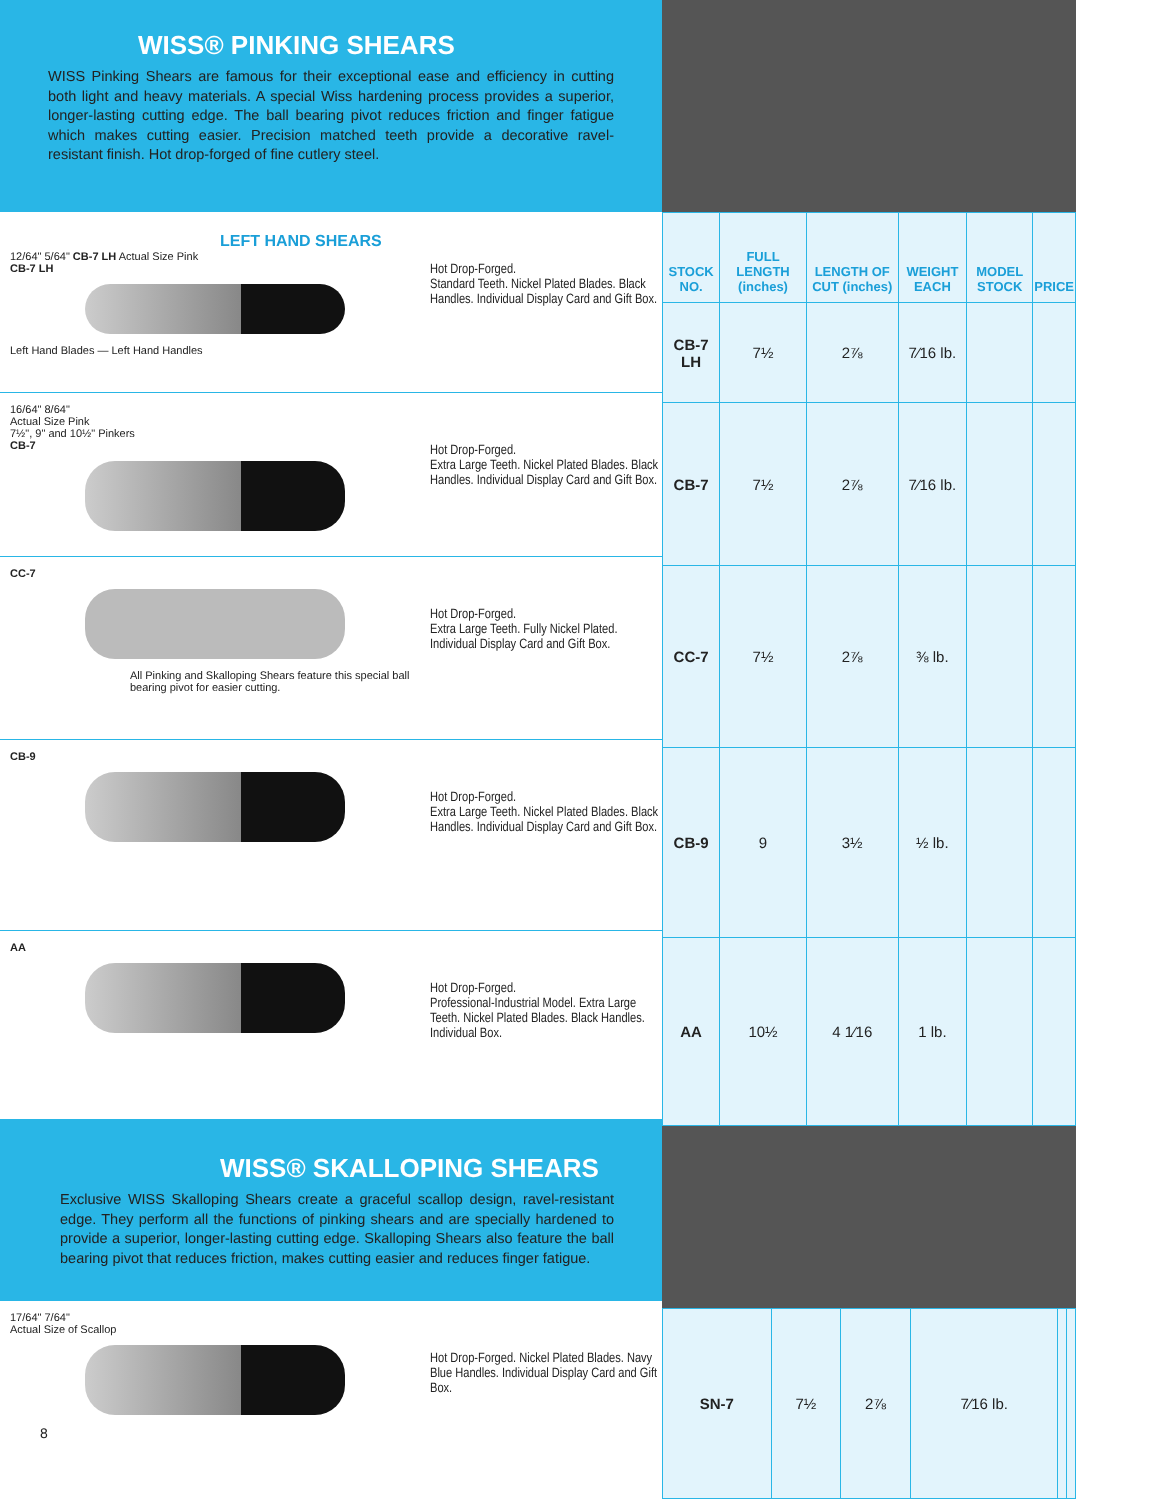WISS® PINKING SHEARS
WISS Pinking Shears are famous for their exceptional ease and efficiency in cutting both light and heavy materials. A special Wiss hardening process provides a superior, longer-lasting cutting edge. The ball bearing pivot reduces friction and finger fatigue which makes cutting easier. Precision matched teeth provide a decorative ravel-resistant finish. Hot drop-forged of fine cutlery steel.
LEFT HAND SHEARS
12/64" 5/64" CB-7 LH Actual Size Pink
CB-7 LH
Left Hand Blades — Left Hand Handles
Hot Drop-Forged.
Standard Teeth. Nickel Plated Blades. Black Handles. Individual Display Card and Gift Box.
16/64" 8/64"
Actual Size Pink
7½", 9" and 10½" Pinkers
CB-7
Hot Drop-Forged.
Extra Large Teeth. Nickel Plated Blades. Black Handles. Individual Display Card and Gift Box.
CC-7
All Pinking and Skalloping Shears feature this special ball bearing pivot for easier cutting.
Hot Drop-Forged.
Extra Large Teeth. Fully Nickel Plated. Individual Display Card and Gift Box.
CB-9
Hot Drop-Forged.
Extra Large Teeth. Nickel Plated Blades. Black Handles. Individual Display Card and Gift Box.
AA
Hot Drop-Forged.
Professional-Industrial Model. Extra Large Teeth. Nickel Plated Blades. Black Handles. Individual Box.
WISS® SKALLOPING SHEARS
Exclusive WISS Skalloping Shears create a graceful scallop design, ravel-resistant edge. They perform all the functions of pinking shears and are specially hardened to provide a superior, longer-lasting cutting edge. Skalloping Shears also feature the ball bearing pivot that reduces friction, makes cutting easier and reduces finger fatigue.
17/64" 7/64"
Actual Size of Scallop
8
Hot Drop-Forged. Nickel Plated Blades. Navy Blue Handles. Individual Display Card and Gift Box.
| STOCK NO. | FULL LENGTH (inches) | LENGTH OF CUT (inches) | WEIGHT EACH | MODEL STOCK | PRICE |
| --- | --- | --- | --- | --- | --- |
| CB-7 LH | 7½ | 2⅞ | 7⁄16 lb. | | |
| CB-7 | 7½ | 2⅞ | 7⁄16 lb. | | |
| CC-7 | 7½ | 2⅞ | ⅜ lb. | | |
| CB-9 | 9 | 3½ | ½ lb. | | |
| AA | 10½ | 4 1⁄16 | 1 lb. | | |
| SN-7 | 7½ | 2⅞ | 7⁄16 lb. | | |